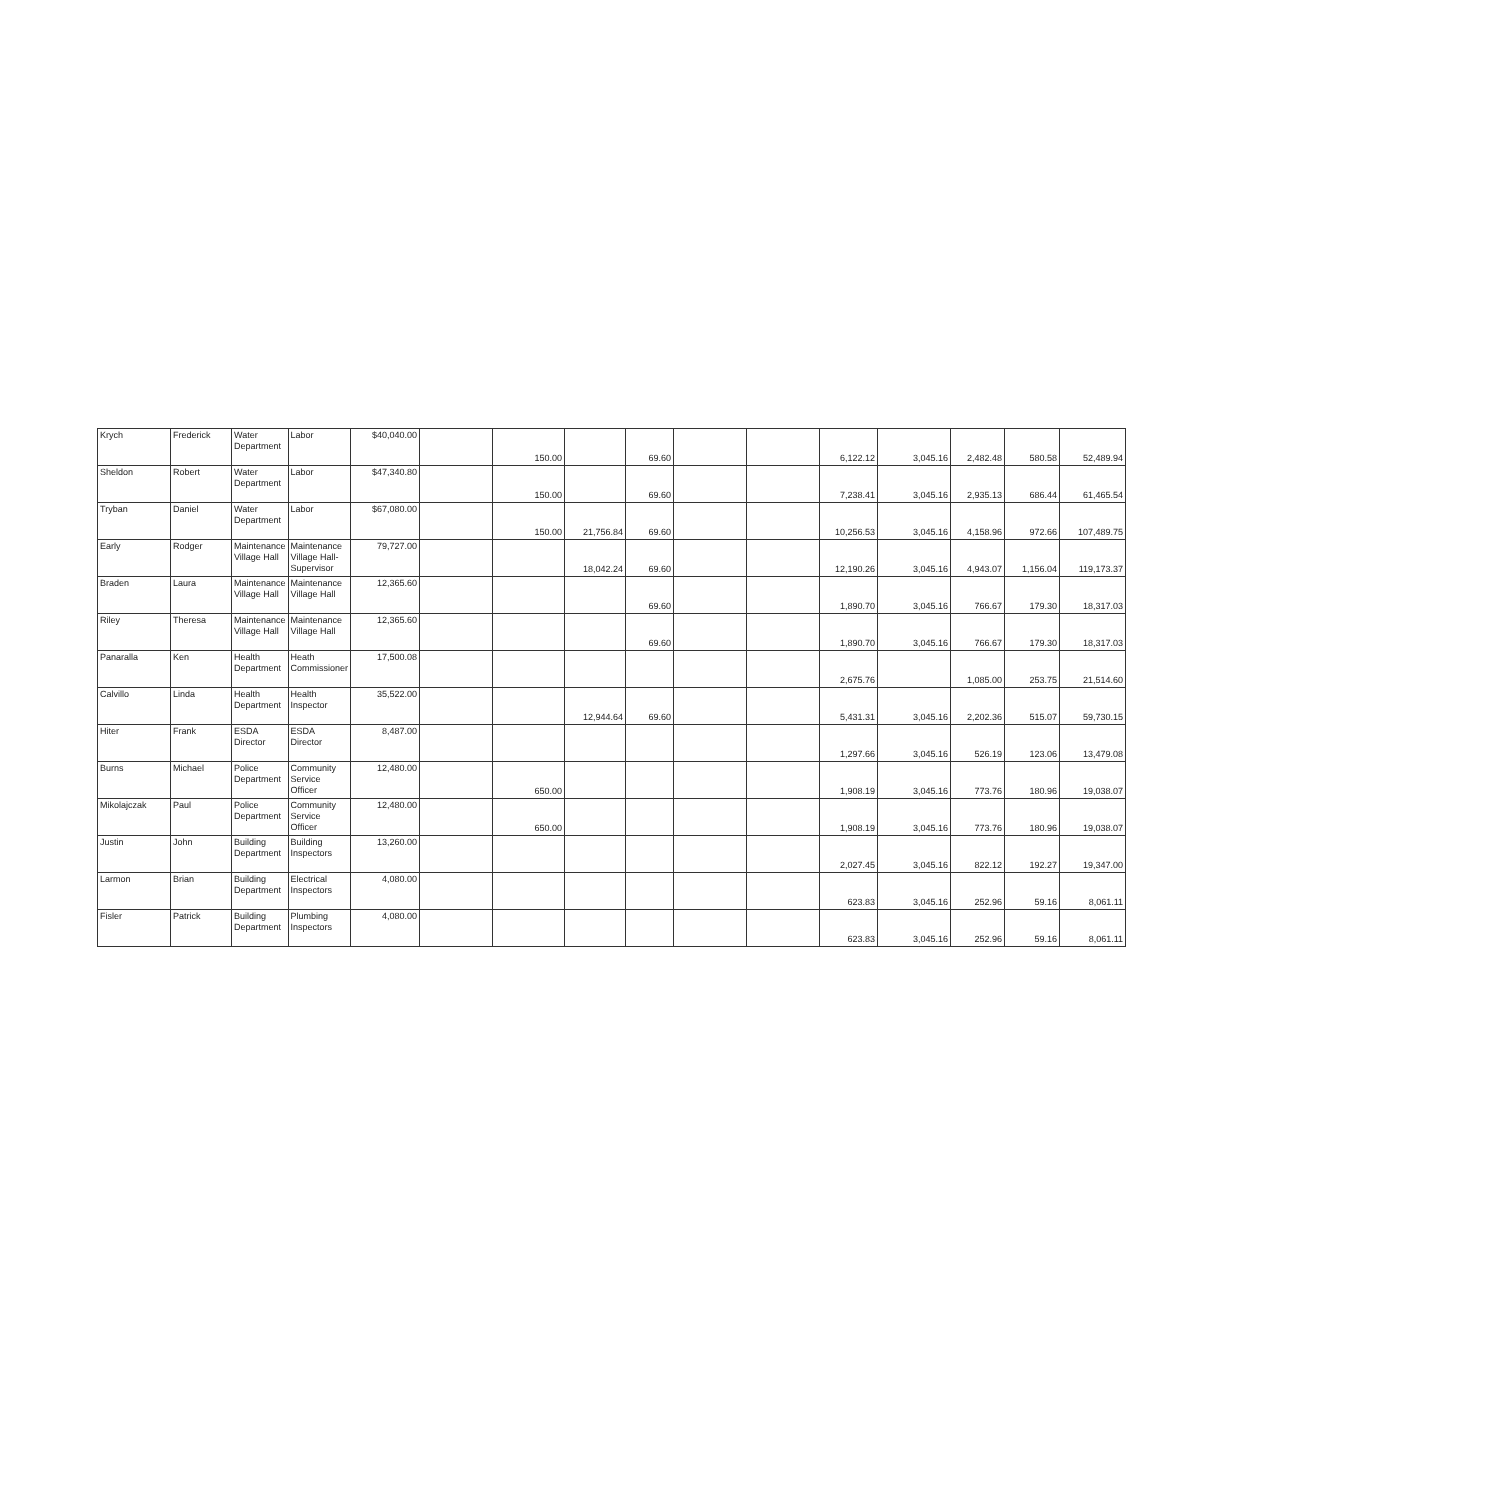| Krych | Frederick | Water Department | Labor | $40,040.00 | | 150.00 | | 69.60 | | | 6,122.12 | 3,045.16 | 2,482.48 | 580.58 | 52,489.94 |
| Sheldon | Robert | Water Department | Labor | $47,340.80 | | 150.00 | | 69.60 | | | 7,238.41 | 3,045.16 | 2,935.13 | 686.44 | 61,465.54 |
| Tryban | Daniel | Water Department | Labor | $67,080.00 | | 150.00 | 21,756.84 | 69.60 | | | 10,256.53 | 3,045.16 | 4,158.96 | 972.66 | 107,489.75 |
| Early | Rodger | Maintenance Village Hall | Maintenance Village Hall-Supervisor | 79,727.00 | | | 18,042.24 | 69.60 | | | 12,190.26 | 3,045.16 | 4,943.07 | 1,156.04 | 119,173.37 |
| Braden | Laura | Maintenance Village Hall | Maintenance Village Hall | 12,365.60 | | | | 69.60 | | | 1,890.70 | 3,045.16 | 766.67 | 179.30 | 18,317.03 |
| Riley | Theresa | Maintenance Village Hall | Maintenance Village Hall | 12,365.60 | | | | 69.60 | | | 1,890.70 | 3,045.16 | 766.67 | 179.30 | 18,317.03 |
| Panaralla | Ken | Health Department | Heath Commissioner | 17,500.08 | | | | | | | 2,675.76 | | 1,085.00 | 253.75 | 21,514.60 |
| Calvillo | Linda | Health Department | Health Inspector | 35,522.00 | | | 12,944.64 | 69.60 | | | 5,431.31 | 3,045.16 | 2,202.36 | 515.07 | 59,730.15 |
| Hiter | Frank | ESDA Director | ESDA Director | 8,487.00 | | | | | | | 1,297.66 | 3,045.16 | 526.19 | 123.06 | 13,479.08 |
| Burns | Michael | Police Department | Community Service Officer | 12,480.00 | | 650.00 | | | | | 1,908.19 | 3,045.16 | 773.76 | 180.96 | 19,038.07 |
| Mikolajczak | Paul | Police Department | Community Service Officer | 12,480.00 | | 650.00 | | | | | 1,908.19 | 3,045.16 | 773.76 | 180.96 | 19,038.07 |
| Justin | John | Building Department | Building Inspectors | 13,260.00 | | | | | | | 2,027.45 | 3,045.16 | 822.12 | 192.27 | 19,347.00 |
| Larmon | Brian | Building Department | Electrical Inspectors | 4,080.00 | | | | | | | 623.83 | 3,045.16 | 252.96 | 59.16 | 8,061.11 |
| Fisler | Patrick | Building Department | Plumbing Inspectors | 4,080.00 | | | | | | | 623.83 | 3,045.16 | 252.96 | 59.16 | 8,061.11 |